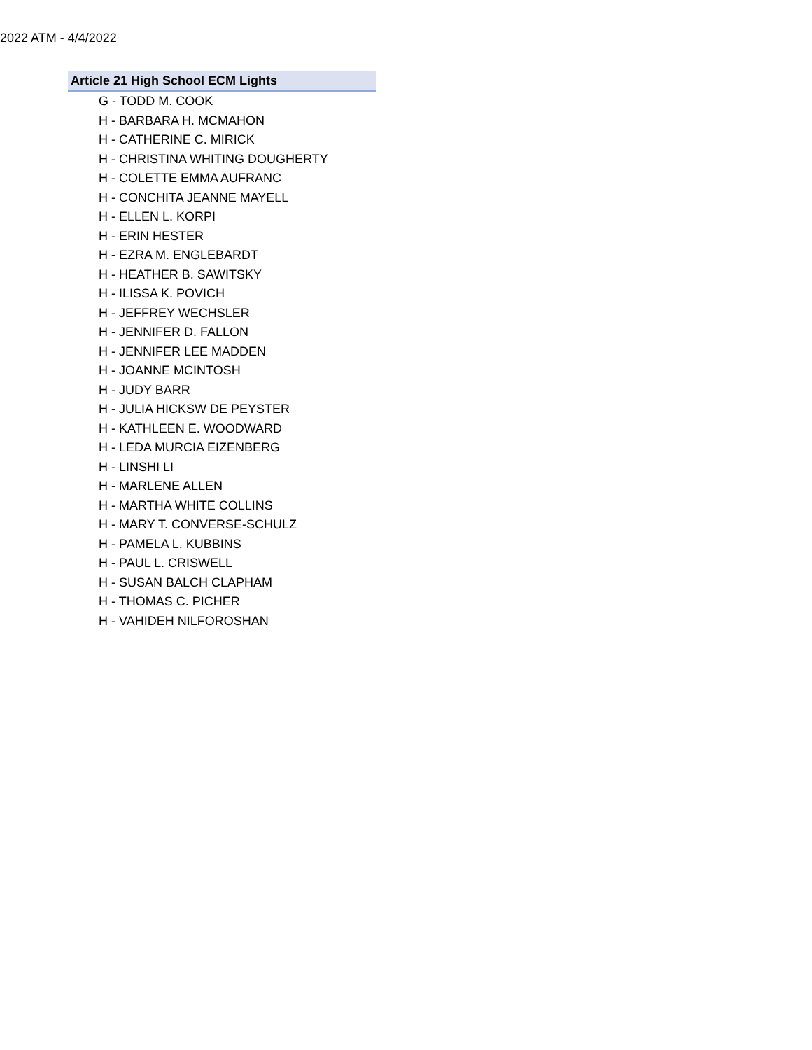2022 ATM - 4/4/2022
| Article 21 High School ECM Lights |
| --- |
| G - TODD M. COOK |
| H - BARBARA H. MCMAHON |
| H - CATHERINE C. MIRICK |
| H - CHRISTINA WHITING DOUGHERTY |
| H - COLETTE EMMA AUFRANC |
| H - CONCHITA JEANNE MAYELL |
| H - ELLEN L. KORPI |
| H - ERIN HESTER |
| H - EZRA M. ENGLEBARDT |
| H - HEATHER B. SAWITSKY |
| H - ILISSA K. POVICH |
| H - JEFFREY WECHSLER |
| H - JENNIFER D. FALLON |
| H - JENNIFER LEE MADDEN |
| H - JOANNE MCINTOSH |
| H - JUDY BARR |
| H - JULIA HICKSW DE PEYSTER |
| H - KATHLEEN E. WOODWARD |
| H - LEDA MURCIA EIZENBERG |
| H - LINSHI LI |
| H - MARLENE ALLEN |
| H - MARTHA WHITE COLLINS |
| H - MARY T. CONVERSE-SCHULZ |
| H - PAMELA L. KUBBINS |
| H - PAUL L. CRISWELL |
| H - SUSAN BALCH CLAPHAM |
| H - THOMAS C. PICHER |
| H - VAHIDEH NILFOROSHAN |